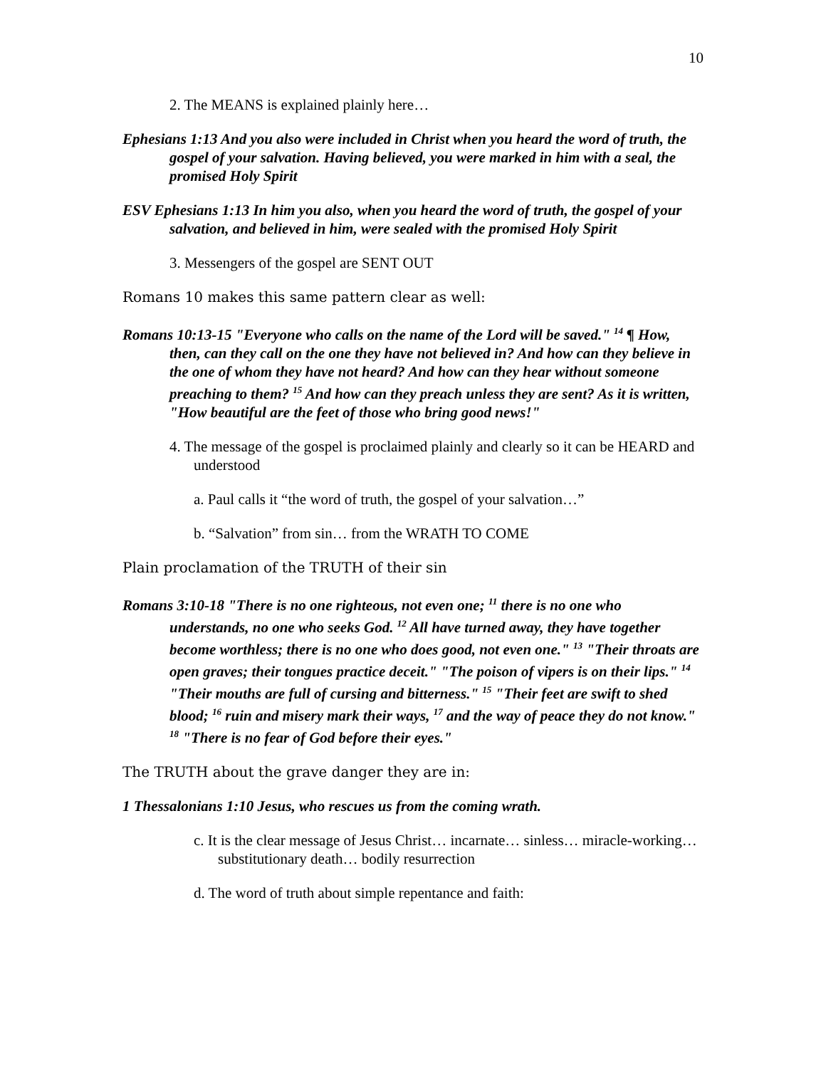10
2. The MEANS is explained plainly here…
Ephesians 1:13 And you also were included in Christ when you heard the word of truth, the gospel of your salvation. Having believed, you were marked in him with a seal, the promised Holy Spirit
ESV Ephesians 1:13 In him you also, when you heard the word of truth, the gospel of your salvation, and believed in him, were sealed with the promised Holy Spirit
3. Messengers of the gospel are SENT OUT
Romans 10 makes this same pattern clear as well:
Romans 10:13-15 "Everyone who calls on the name of the Lord will be saved." <sup>14</sup> ¶ How, then, can they call on the one they have not believed in? And how can they believe in the one of whom they have not heard? And how can they hear without someone preaching to them? <sup>15</sup> And how can they preach unless they are sent? As it is written, "How beautiful are the feet of those who bring good news!"
4. The message of the gospel is proclaimed plainly and clearly so it can be HEARD and understood
a. Paul calls it “the word of truth, the gospel of your salvation…”
b. “Salvation” from sin… from the WRATH TO COME
Plain proclamation of the TRUTH of their sin
Romans 3:10-18 "There is no one righteous, not even one; <sup>11</sup> there is no one who understands, no one who seeks God. <sup>12</sup> All have turned away, they have together become worthless; there is no one who does good, not even one." <sup>13</sup> "Their throats are open graves; their tongues practice deceit." "The poison of vipers is on their lips." <sup>14</sup> "Their mouths are full of cursing and bitterness." <sup>15</sup> "Their feet are swift to shed blood; <sup>16</sup> ruin and misery mark their ways, <sup>17</sup> and the way of peace they do not know." <sup>18</sup> "There is no fear of God before their eyes."
The TRUTH about the grave danger they are in:
1 Thessalonians 1:10 Jesus, who rescues us from the coming wrath.
c. It is the clear message of Jesus Christ… incarnate… sinless… miracle-working… substitutionary death… bodily resurrection
d. The word of truth about simple repentance and faith: